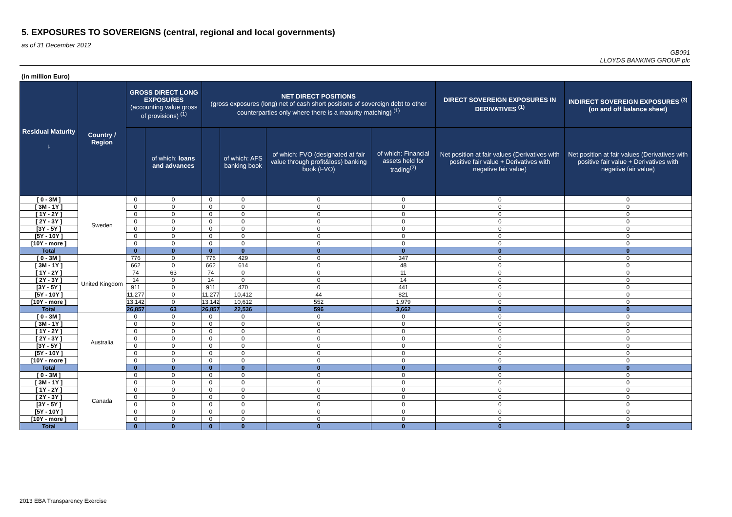5. EXPOSURES TO SOVEREIGNS (central, regional and local governments)
as of 31 December 2012
GB091
LLOYDS BANKING GROUP plc
(in million Euro)
| Residual Maturity ↓ | Country / Region | GROSS DIRECT LONG EXPOSURES (accounting value gross of provisions) <sup>(1)</sup> | | NET DIRECT POSITIONS (gross exposures (long) net of cash short positions of sovereign debt to other counterparties only where there is a maturity matching) <sup>(1)</sup> | | | | DIRECT SOVEREIGN EXPOSURES IN DERIVATIVES <sup>(1)</sup> | INDIRECT SOVEREIGN EXPOSURES <sup>(3)</sup> (on and off balance sheet) |
| --- | --- | --- | --- | --- | --- | --- | --- | --- | --- |
| | | | of which: loans and advances | | of which: AFS banking book | of which: FVO (designated at fair value through profit&loss) banking book (FVO) | of which: Financial assets held for trading<sup>(2)</sup> | Net position at fair values (Derivatives with positive fair value + Derivatives with negative fair value) | Net position at fair values (Derivatives with positive fair value + Derivatives with negative fair value) |
| [ 0 - 3M ] | Sweden | 0 | 0 | 0 | 0 | 0 | 0 | 0 | 0 |
| [ 3M - 1Y ] | | 0 | 0 | 0 | 0 | 0 | 0 | 0 | 0 |
| [ 1Y - 2Y ] | | 0 | 0 | 0 | 0 | 0 | 0 | 0 | 0 |
| [ 2Y - 3Y ] | | 0 | 0 | 0 | 0 | 0 | 0 | 0 | 0 |
| [3Y - 5Y ] | | 0 | 0 | 0 | 0 | 0 | 0 | 0 | 0 |
| [5Y - 10Y ] | | 0 | 0 | 0 | 0 | 0 | 0 | 0 | 0 |
| [10Y - more ] | | 0 | 0 | 0 | 0 | 0 | 0 | 0 | 0 |
| Total | | 0 | 0 | 0 | 0 | 0 | 0 | 0 | 0 |
| [ 0 - 3M ] | United Kingdom | 776 | 0 | 776 | 429 | 0 | 347 | 0 | 0 |
| [ 3M - 1Y ] | | 662 | 0 | 662 | 614 | 0 | 48 | 0 | 0 |
| [ 1Y - 2Y ] | | 74 | 63 | 74 | 0 | 0 | 11 | 0 | 0 |
| [ 2Y - 3Y ] | | 14 | 0 | 14 | 0 | 0 | 14 | 0 | 0 |
| [3Y - 5Y ] | | 911 | 0 | 911 | 470 | 0 | 441 | 0 | 0 |
| [5Y - 10Y ] | | 11,277 | 0 | 11,277 | 10,412 | 44 | 821 | 0 | 0 |
| [10Y - more ] | | 13,142 | 0 | 13,142 | 10,612 | 552 | 1,979 | 0 | 0 |
| Total | | 26,857 | 63 | 26,857 | 22,536 | 596 | 3,662 | 0 | 0 |
| [ 0 - 3M ] | Australia | 0 | 0 | 0 | 0 | 0 | 0 | 0 | 0 |
| [ 3M - 1Y ] | | 0 | 0 | 0 | 0 | 0 | 0 | 0 | 0 |
| [ 1Y - 2Y ] | | 0 | 0 | 0 | 0 | 0 | 0 | 0 | 0 |
| [ 2Y - 3Y ] | | 0 | 0 | 0 | 0 | 0 | 0 | 0 | 0 |
| [3Y - 5Y ] | | 0 | 0 | 0 | 0 | 0 | 0 | 0 | 0 |
| [5Y - 10Y ] | | 0 | 0 | 0 | 0 | 0 | 0 | 0 | 0 |
| [10Y - more ] | | 0 | 0 | 0 | 0 | 0 | 0 | 0 | 0 |
| Total | | 0 | 0 | 0 | 0 | 0 | 0 | 0 | 0 |
| [ 0 - 3M ] | Canada | 0 | 0 | 0 | 0 | 0 | 0 | 0 | 0 |
| [ 3M - 1Y ] | | 0 | 0 | 0 | 0 | 0 | 0 | 0 | 0 |
| [ 1Y - 2Y ] | | 0 | 0 | 0 | 0 | 0 | 0 | 0 | 0 |
| [ 2Y - 3Y ] | | 0 | 0 | 0 | 0 | 0 | 0 | 0 | 0 |
| [3Y - 5Y ] | | 0 | 0 | 0 | 0 | 0 | 0 | 0 | 0 |
| [5Y - 10Y ] | | 0 | 0 | 0 | 0 | 0 | 0 | 0 | 0 |
| [10Y - more ] | | 0 | 0 | 0 | 0 | 0 | 0 | 0 | 0 |
| Total | | 0 | 0 | 0 | 0 | 0 | 0 | 0 | 0 |
2013 EBA Transparency Exercise